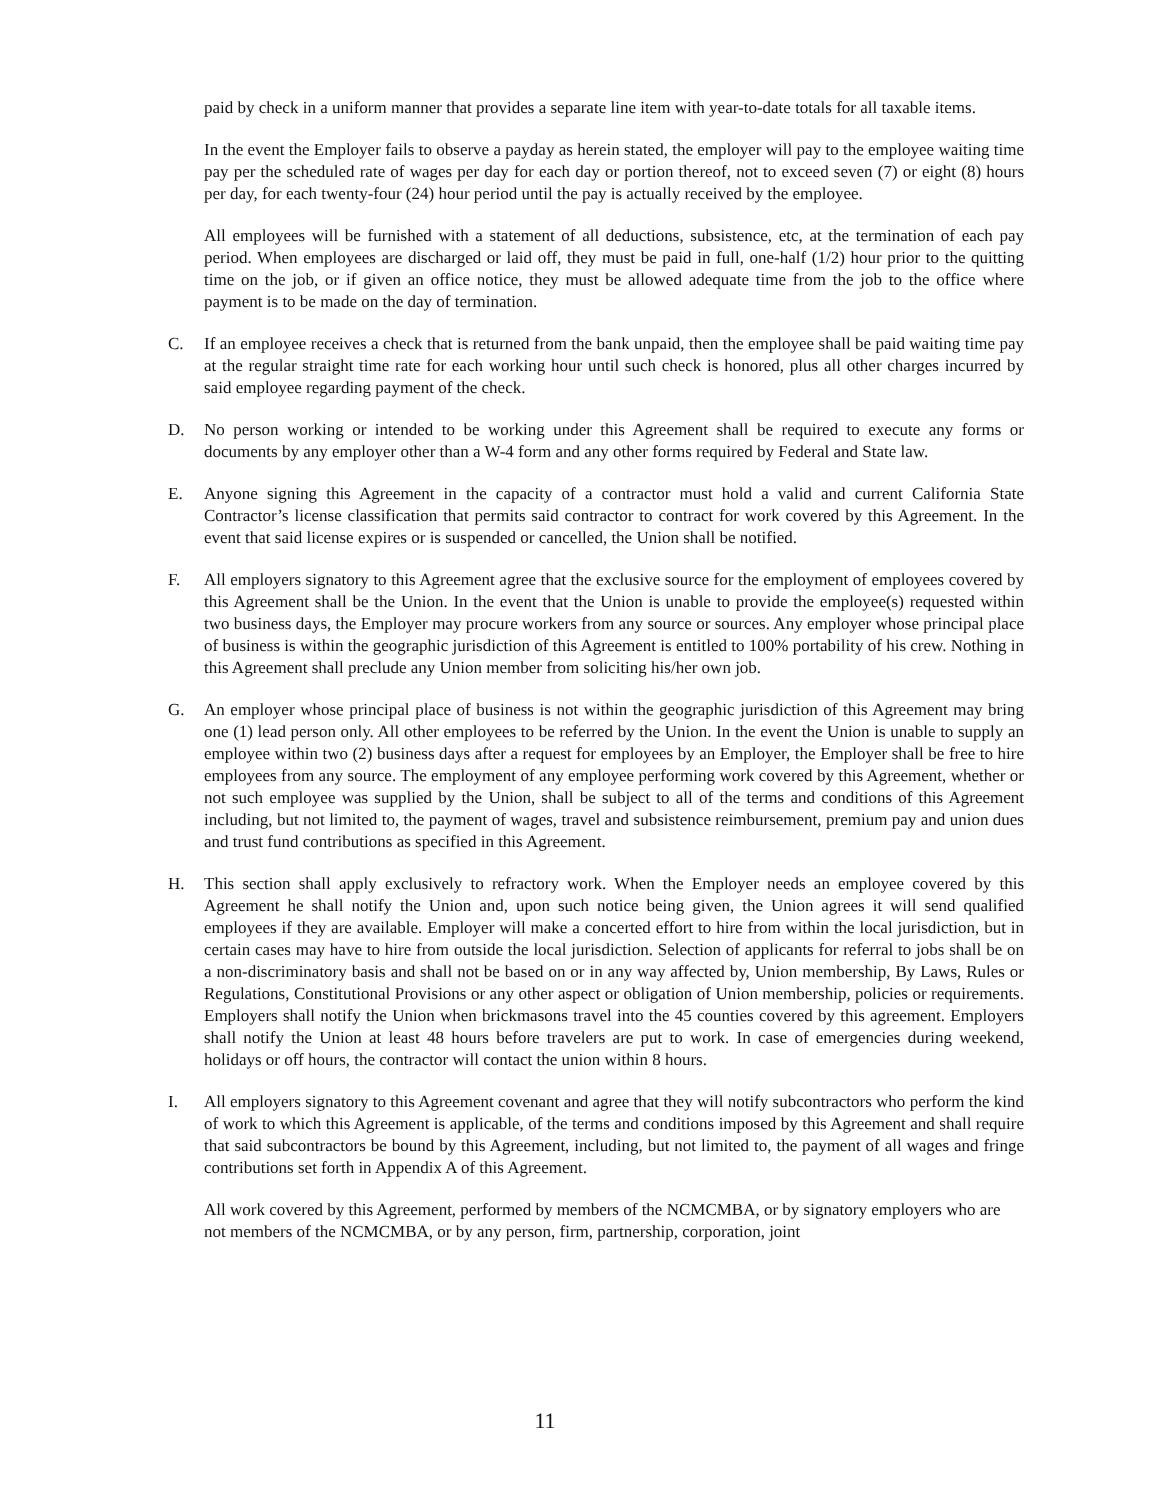paid by check in a uniform manner that provides a separate line item with year-to-date totals for all taxable items.
In the event the Employer fails to observe a payday as herein stated, the employer will pay to the employee waiting time pay per the scheduled rate of wages per day for each day or portion thereof, not to exceed seven (7) or eight (8) hours per day, for each twenty-four (24) hour period until the pay is actually received by the employee.
All employees will be furnished with a statement of all deductions, subsistence, etc, at the termination of each pay period. When employees are discharged or laid off, they must be paid in full, one-half (1/2) hour prior to the quitting time on the job, or if given an office notice, they must be allowed adequate time from the job to the office where payment is to be made on the day of termination.
C. If an employee receives a check that is returned from the bank unpaid, then the employee shall be paid waiting time pay at the regular straight time rate for each working hour until such check is honored, plus all other charges incurred by said employee regarding payment of the check.
D. No person working or intended to be working under this Agreement shall be required to execute any forms or documents by any employer other than a W-4 form and any other forms required by Federal and State law.
E. Anyone signing this Agreement in the capacity of a contractor must hold a valid and current California State Contractor’s license classification that permits said contractor to contract for work covered by this Agreement. In the event that said license expires or is suspended or cancelled, the Union shall be notified.
F. All employers signatory to this Agreement agree that the exclusive source for the employment of employees covered by this Agreement shall be the Union. In the event that the Union is unable to provide the employee(s) requested within two business days, the Employer may procure workers from any source or sources. Any employer whose principal place of business is within the geographic jurisdiction of this Agreement is entitled to 100% portability of his crew. Nothing in this Agreement shall preclude any Union member from soliciting his/her own job.
G. An employer whose principal place of business is not within the geographic jurisdiction of this Agreement may bring one (1) lead person only. All other employees to be referred by the Union. In the event the Union is unable to supply an employee within two (2) business days after a request for employees by an Employer, the Employer shall be free to hire employees from any source. The employment of any employee performing work covered by this Agreement, whether or not such employee was supplied by the Union, shall be subject to all of the terms and conditions of this Agreement including, but not limited to, the payment of wages, travel and subsistence reimbursement, premium pay and union dues and trust fund contributions as specified in this Agreement.
H. This section shall apply exclusively to refractory work. When the Employer needs an employee covered by this Agreement he shall notify the Union and, upon such notice being given, the Union agrees it will send qualified employees if they are available. Employer will make a concerted effort to hire from within the local jurisdiction, but in certain cases may have to hire from outside the local jurisdiction. Selection of applicants for referral to jobs shall be on a non-discriminatory basis and shall not be based on or in any way affected by, Union membership, By Laws, Rules or Regulations, Constitutional Provisions or any other aspect or obligation of Union membership, policies or requirements. Employers shall notify the Union when brickmasons travel into the 45 counties covered by this agreement. Employers shall notify the Union at least 48 hours before travelers are put to work. In case of emergencies during weekend, holidays or off hours, the contractor will contact the union within 8 hours.
I. All employers signatory to this Agreement covenant and agree that they will notify subcontractors who perform the kind of work to which this Agreement is applicable, of the terms and conditions imposed by this Agreement and shall require that said subcontractors be bound by this Agreement, including, but not limited to, the payment of all wages and fringe contributions set forth in Appendix A of this Agreement.
All work covered by this Agreement, performed by members of the NCMCMBA, or by signatory employers who are not members of the NCMCMBA, or by any person, firm, partnership, corporation, joint
11